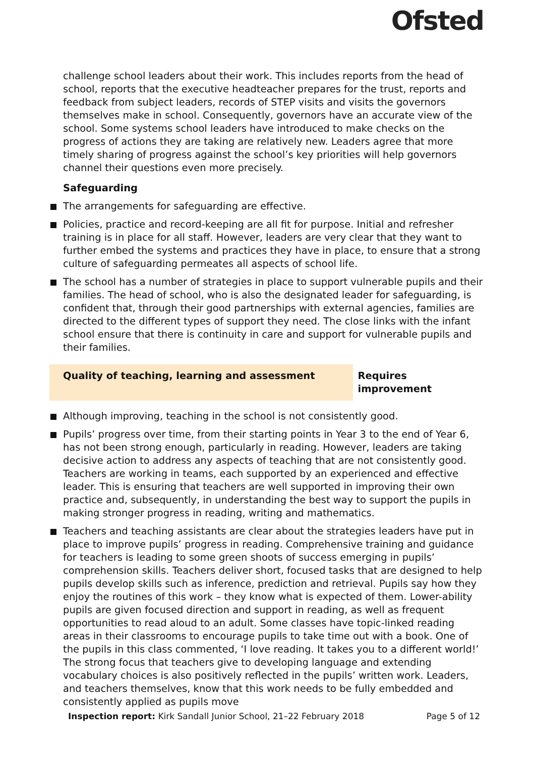Ofsted
challenge school leaders about their work. This includes reports from the head of school, reports that the executive headteacher prepares for the trust, reports and feedback from subject leaders, records of STEP visits and visits the governors themselves make in school. Consequently, governors have an accurate view of the school. Some systems school leaders have introduced to make checks on the progress of actions they are taking are relatively new. Leaders agree that more timely sharing of progress against the school’s key priorities will help governors channel their questions even more precisely.
Safeguarding
The arrangements for safeguarding are effective.
Policies, practice and record-keeping are all fit for purpose. Initial and refresher training is in place for all staff. However, leaders are very clear that they want to further embed the systems and practices they have in place, to ensure that a strong culture of safeguarding permeates all aspects of school life.
The school has a number of strategies in place to support vulnerable pupils and their families. The head of school, who is also the designated leader for safeguarding, is confident that, through their good partnerships with external agencies, families are directed to the different types of support they need. The close links with the infant school ensure that there is continuity in care and support for vulnerable pupils and their families.
Quality of teaching, learning and assessment Requires improvement
Although improving, teaching in the school is not consistently good.
Pupils’ progress over time, from their starting points in Year 3 to the end of Year 6, has not been strong enough, particularly in reading. However, leaders are taking decisive action to address any aspects of teaching that are not consistently good. Teachers are working in teams, each supported by an experienced and effective leader. This is ensuring that teachers are well supported in improving their own practice and, subsequently, in understanding the best way to support the pupils in making stronger progress in reading, writing and mathematics.
Teachers and teaching assistants are clear about the strategies leaders have put in place to improve pupils’ progress in reading. Comprehensive training and guidance for teachers is leading to some green shoots of success emerging in pupils’ comprehension skills. Teachers deliver short, focused tasks that are designed to help pupils develop skills such as inference, prediction and retrieval. Pupils say how they enjoy the routines of this work – they know what is expected of them. Lower-ability pupils are given focused direction and support in reading, as well as frequent opportunities to read aloud to an adult. Some classes have topic-linked reading areas in their classrooms to encourage pupils to take time out with a book. One of the pupils in this class commented, ‘I love reading. It takes you to a different world!’ The strong focus that teachers give to developing language and extending vocabulary choices is also positively reflected in the pupils’ written work. Leaders, and teachers themselves, know that this work needs to be fully embedded and consistently applied as pupils move
Inspection report: Kirk Sandall Junior School, 21–22 February 2018 Page 5 of 12